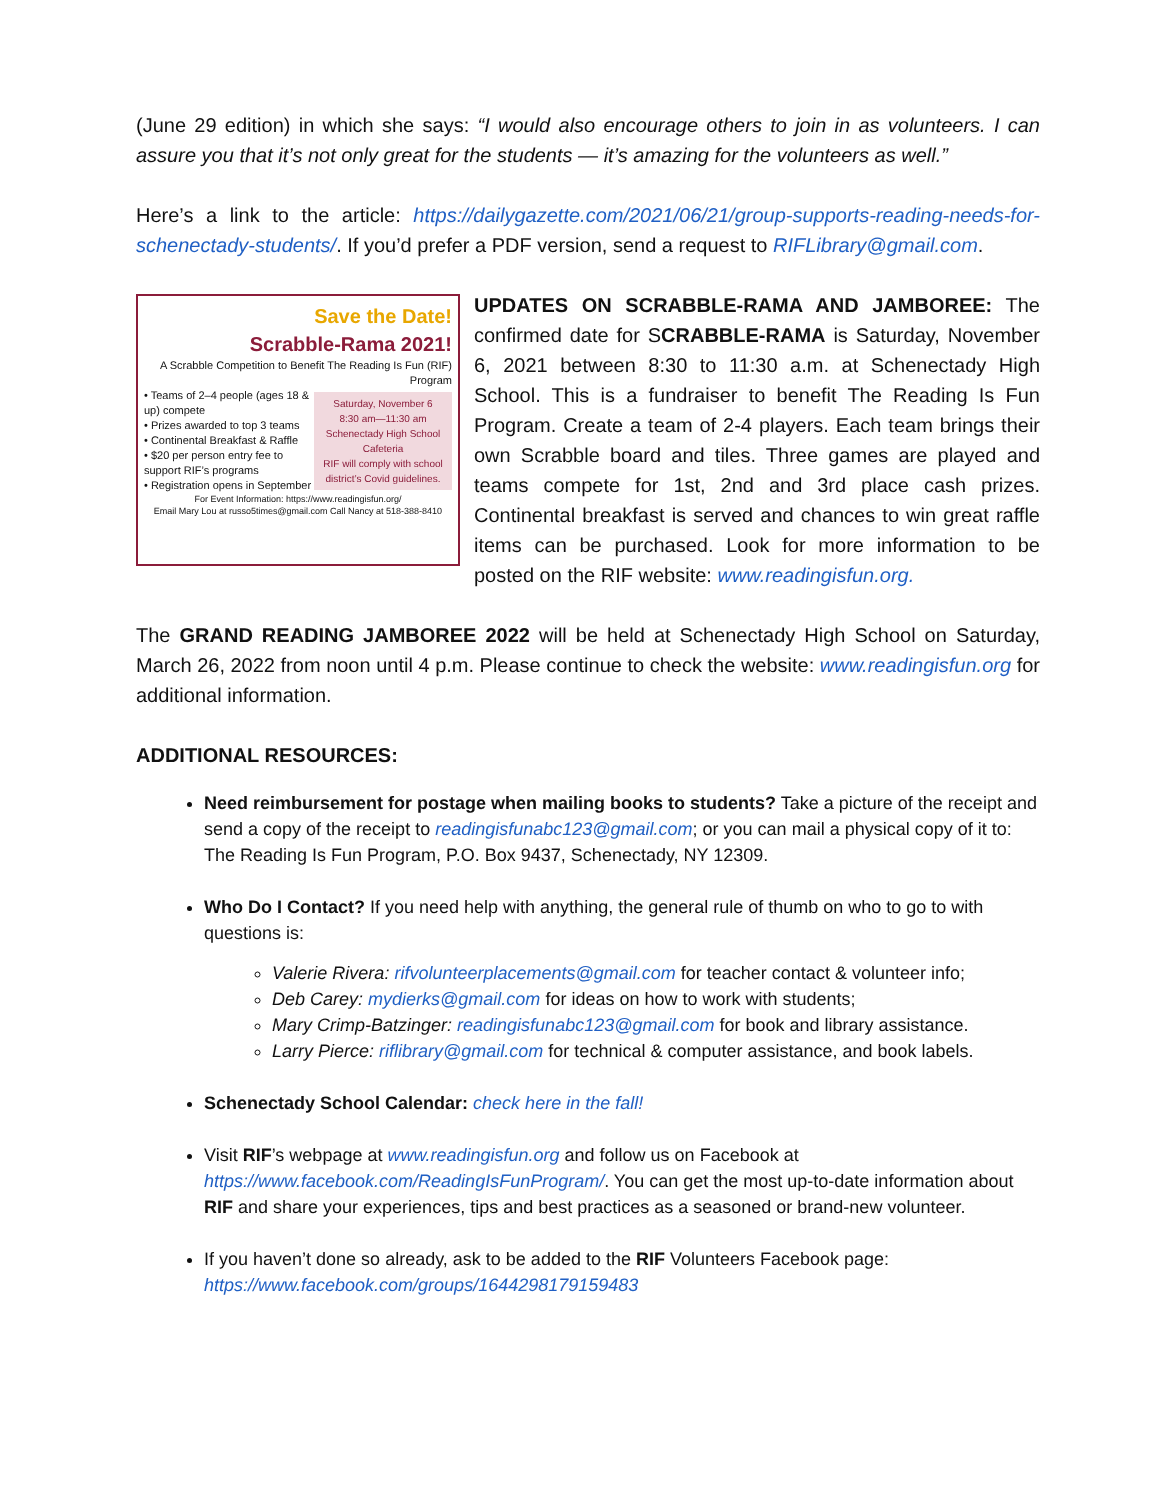(June 29 edition) in which she says: “I would also encourage others to join in as volunteers. I can assure you that it’s not only great for the students — it’s amazing for the volunteers as well.”
Here’s a link to the article: https://dailygazette.com/2021/06/21/group-supports-reading-needs-for-schenectady-students/. If you’d prefer a PDF version, send a request to RIFLibrary@gmail.com.
Save the Date!
Scrabble-Rama 2021!
A Scrabble Competition to Benefit The Reading Is Fun (RIF) Program
Saturday, November 6
8:30 am—11:30 am
Schenectady High School Cafeteria
RIF will comply with school district’s Covid guidelines.
• Teams of 2–4 people (ages 18 & up) compete
• Prizes awarded to top 3 teams
• Continental Breakfast & Raffle
• $20 per person entry fee to support RIF’s programs
• Registration opens in September
For Event Information: https://www.readingisfun.org/
Email Mary Lou at russo5times@gmail.com Call Nancy at 518-388-8410
UPDATES ON SCRABBLE-RAMA AND JAMBOREE: The confirmed date for SCRABBLE-RAMA is Saturday, November 6, 2021 between 8:30 to 11:30 a.m. at Schenectady High School. This is a fundraiser to benefit The Reading Is Fun Program. Create a team of 2-4 players. Each team brings their own Scrabble board and tiles. Three games are played and teams compete for 1st, 2nd and 3rd place cash prizes. Continental breakfast is served and chances to win great raffle items can be purchased. Look for more information to be posted on the RIF website: www.readingisfun.org.
The GRAND READING JAMBOREE 2022 will be held at Schenectady High School on Saturday, March 26, 2022 from noon until 4 p.m. Please continue to check the website: www.readingisfun.org for additional information.
ADDITIONAL RESOURCES:
Need reimbursement for postage when mailing books to students? Take a picture of the receipt and send a copy of the receipt to readingisfunabc123@gmail.com; or you can mail a physical copy of it to: The Reading Is Fun Program, P.O. Box 9437, Schenectady, NY 12309.
Who Do I Contact? If you need help with anything, the general rule of thumb on who to go to with questions is:
Valerie Rivera: rifvolunteerplacements@gmail.com for teacher contact & volunteer info;
Deb Carey: mydierks@gmail.com for ideas on how to work with students;
Mary Crimp-Batzinger: readingisfunabc123@gmail.com for book and library assistance.
Larry Pierce: riflibrary@gmail.com for technical & computer assistance, and book labels.
Schenectady School Calendar: check here in the fall!
Visit RIF’s webpage at www.readingisfun.org and follow us on Facebook at https://www.facebook.com/ReadingIsFunProgram/. You can get the most up-to-date information about RIF and share your experiences, tips and best practices as a seasoned or brand-new volunteer.
If you haven’t done so already, ask to be added to the RIF Volunteers Facebook page: https://www.facebook.com/groups/1644298179159483